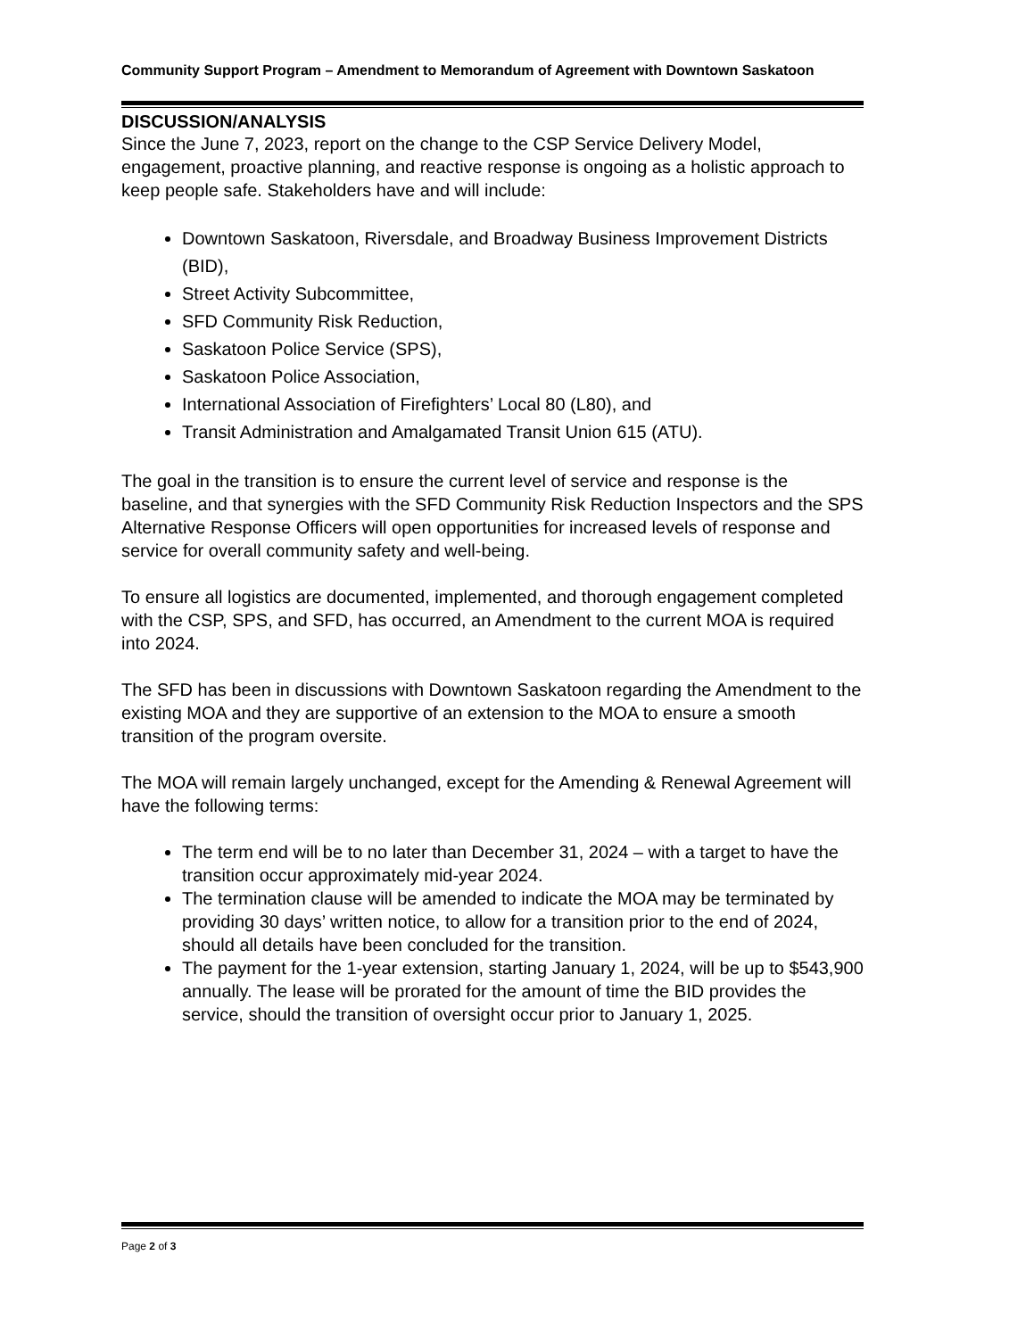Community Support Program – Amendment to Memorandum of Agreement with Downtown Saskatoon
DISCUSSION/ANALYSIS
Since the June 7, 2023, report on the change to the CSP Service Delivery Model, engagement, proactive planning, and reactive response is ongoing as a holistic approach to keep people safe. Stakeholders have and will include:
Downtown Saskatoon, Riversdale, and Broadway Business Improvement Districts (BID),
Street Activity Subcommittee,
SFD Community Risk Reduction,
Saskatoon Police Service (SPS),
Saskatoon Police Association,
International Association of Firefighters’ Local 80 (L80), and
Transit Administration and Amalgamated Transit Union 615 (ATU).
The goal in the transition is to ensure the current level of service and response is the baseline, and that synergies with the SFD Community Risk Reduction Inspectors and the SPS Alternative Response Officers will open opportunities for increased levels of response and service for overall community safety and well-being.
To ensure all logistics are documented, implemented, and thorough engagement completed with the CSP, SPS, and SFD, has occurred, an Amendment to the current MOA is required into 2024.
The SFD has been in discussions with Downtown Saskatoon regarding the Amendment to the existing MOA and they are supportive of an extension to the MOA to ensure a smooth transition of the program oversite.
The MOA will remain largely unchanged, except for the Amending & Renewal Agreement will have the following terms:
The term end will be to no later than December 31, 2024 – with a target to have the transition occur approximately mid-year 2024.
The termination clause will be amended to indicate the MOA may be terminated by providing 30 days’ written notice, to allow for a transition prior to the end of 2024, should all details have been concluded for the transition.
The payment for the 1-year extension, starting January 1, 2024, will be up to $543,900 annually. The lease will be prorated for the amount of time the BID provides the service, should the transition of oversight occur prior to January 1, 2025.
Page 2 of 3